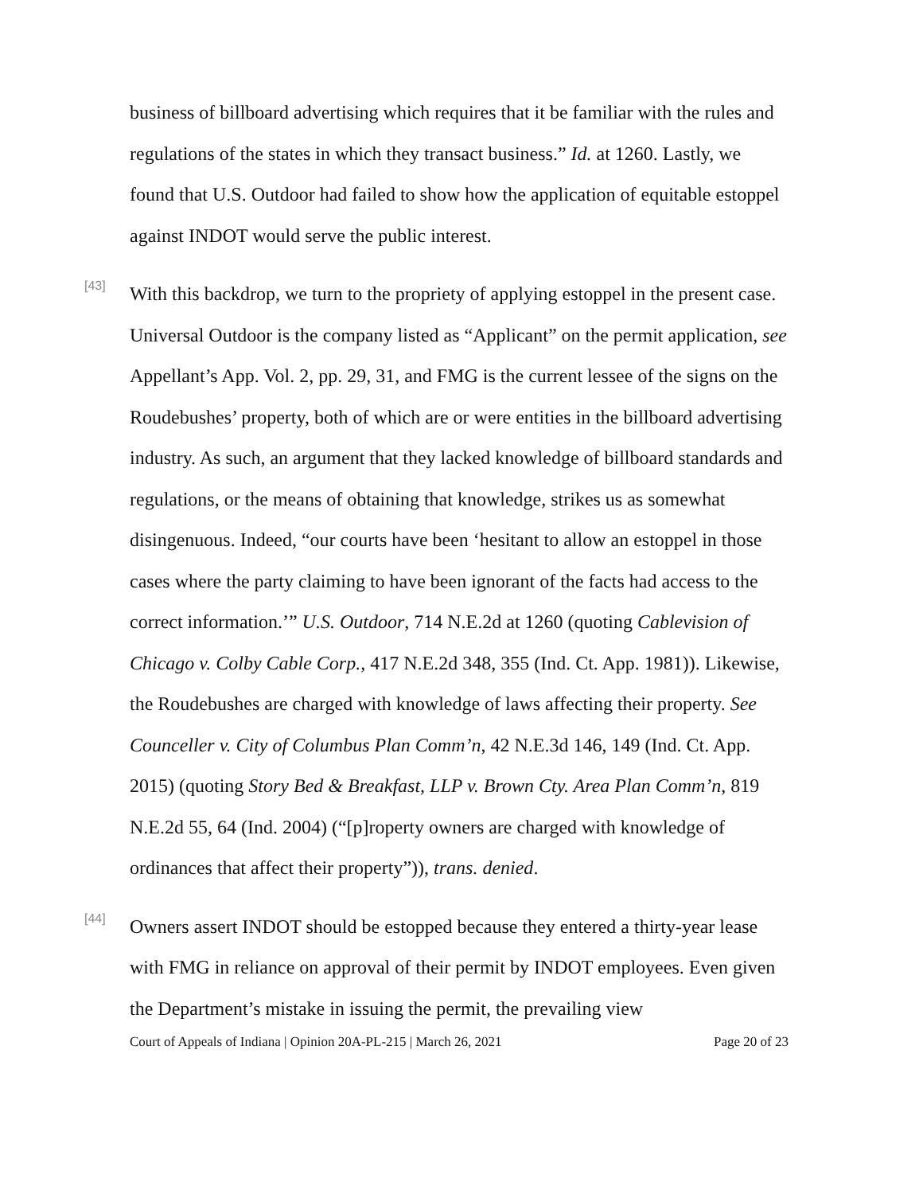business of billboard advertising which requires that it be familiar with the rules and regulations of the states in which they transact business.” Id. at 1260. Lastly, we found that U.S. Outdoor had failed to show how the application of equitable estoppel against INDOT would serve the public interest.
[43]
With this backdrop, we turn to the propriety of applying estoppel in the present case. Universal Outdoor is the company listed as “Applicant” on the permit application, see Appellant’s App. Vol. 2, pp. 29, 31, and FMG is the current lessee of the signs on the Roudebushes’ property, both of which are or were entities in the billboard advertising industry. As such, an argument that they lacked knowledge of billboard standards and regulations, or the means of obtaining that knowledge, strikes us as somewhat disingenuous. Indeed, “our courts have been ‘hesitant to allow an estoppel in those cases where the party claiming to have been ignorant of the facts had access to the correct information.’” U.S. Outdoor, 714 N.E.2d at 1260 (quoting Cablevision of Chicago v. Colby Cable Corp., 417 N.E.2d 348, 355 (Ind. Ct. App. 1981)). Likewise, the Roudebushes are charged with knowledge of laws affecting their property. See Counceller v. City of Columbus Plan Comm’n, 42 N.E.3d 146, 149 (Ind. Ct. App. 2015) (quoting Story Bed & Breakfast, LLP v. Brown Cty. Area Plan Comm’n, 819 N.E.2d 55, 64 (Ind. 2004) (“[p]roperty owners are charged with knowledge of ordinances that affect their property”)), trans. denied.
[44]
Owners assert INDOT should be estopped because they entered a thirty-year lease with FMG in reliance on approval of their permit by INDOT employees. Even given the Department’s mistake in issuing the permit, the prevailing view
Court of Appeals of Indiana | Opinion 20A-PL-215 | March 26, 2021 Page 20 of 23